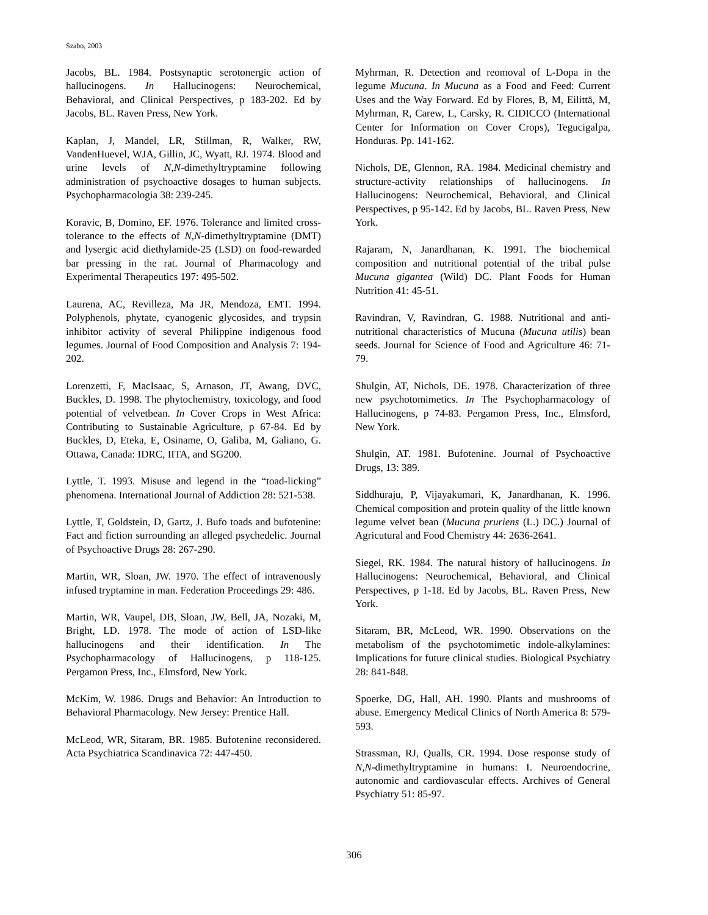Szabo, 2003
Jacobs, BL. 1984. Postsynaptic serotonergic action of hallucinogens. In Hallucinogens: Neurochemical, Behavioral, and Clinical Perspectives, p 183-202. Ed by Jacobs, BL. Raven Press, New York.
Kaplan, J, Mandel, LR, Stillman, R, Walker, RW, VandenHuevel, WJA, Gillin, JC, Wyatt, RJ. 1974. Blood and urine levels of N,N-dimethyltryptamine following administration of psychoactive dosages to human subjects. Psychopharmacologia 38: 239-245.
Koravic, B, Domino, EF. 1976. Tolerance and limited cross-tolerance to the effects of N,N-dimethyltryptamine (DMT) and lysergic acid diethylamide-25 (LSD) on food-rewarded bar pressing in the rat. Journal of Pharmacology and Experimental Therapeutics 197: 495-502.
Laurena, AC, Revilleza, Ma JR, Mendoza, EMT. 1994. Polyphenols, phytate, cyanogenic glycosides, and trypsin inhibitor activity of several Philippine indigenous food legumes. Journal of Food Composition and Analysis 7: 194-202.
Lorenzetti, F, MacIsaac, S, Arnason, JT, Awang, DVC, Buckles, D. 1998. The phytochemistry, toxicology, and food potential of velvetbean. In Cover Crops in West Africa: Contributing to Sustainable Agriculture, p 67-84. Ed by Buckles, D, Eteka, E, Osiname, O, Galiba, M, Galiano, G. Ottawa, Canada: IDRC, IITA, and SG200.
Lyttle, T. 1993. Misuse and legend in the “toad-licking” phenomena. International Journal of Addiction 28: 521-538.
Lyttle, T, Goldstein, D, Gartz, J. Bufo toads and bufotenine: Fact and fiction surrounding an alleged psychedelic. Journal of Psychoactive Drugs 28: 267-290.
Martin, WR, Sloan, JW. 1970. The effect of intravenously infused tryptamine in man. Federation Proceedings 29: 486.
Martin, WR, Vaupel, DB, Sloan, JW, Bell, JA, Nozaki, M, Bright, LD. 1978. The mode of action of LSD-like hallucinogens and their identification. In The Psychopharmacology of Hallucinogens, p 118-125. Pergamon Press, Inc., Elmsford, New York.
McKim, W. 1986. Drugs and Behavior: An Introduction to Behavioral Pharmacology. New Jersey: Prentice Hall.
McLeod, WR, Sitaram, BR. 1985. Bufotenine reconsidered. Acta Psychiatrica Scandinavica 72: 447-450.
Myhrman, R. Detection and reomoval of L-Dopa in the legume Mucuna. In Mucuna as a Food and Feed: Current Uses and the Way Forward. Ed by Flores, B, M, Eilittä, M, Myhrman, R, Carew, L, Carsky, R. CIDICCO (International Center for Information on Cover Crops), Tegucigalpa, Honduras. Pp. 141-162.
Nichols, DE, Glennon, RA. 1984. Medicinal chemistry and structure-activity relationships of hallucinogens. In Hallucinogens: Neurochemical, Behavioral, and Clinical Perspectives, p 95-142. Ed by Jacobs, BL. Raven Press, New York.
Rajaram, N, Janardhanan, K. 1991. The biochemical composition and nutritional potential of the tribal pulse Mucuna gigantea (Wild) DC. Plant Foods for Human Nutrition 41: 45-51.
Ravindran, V, Ravindran, G. 1988. Nutritional and anti-nutritional characteristics of Mucuna (Mucuna utilis) bean seeds. Journal for Science of Food and Agriculture 46: 71-79.
Shulgin, AT, Nichols, DE. 1978. Characterization of three new psychotomimetics. In The Psychopharmacology of Hallucinogens, p 74-83. Pergamon Press, Inc., Elmsford, New York.
Shulgin, AT. 1981. Bufotenine. Journal of Psychoactive Drugs, 13: 389.
Siddhuraju, P, Vijayakumari, K, Janardhanan, K. 1996. Chemical composition and protein quality of the little known legume velvet bean (Mucuna pruriens (L.) DC.) Journal of Agricutural and Food Chemistry 44: 2636-2641.
Siegel, RK. 1984. The natural history of hallucinogens. In Hallucinogens: Neurochemical, Behavioral, and Clinical Perspectives, p 1-18. Ed by Jacobs, BL. Raven Press, New York.
Sitaram, BR, McLeod, WR. 1990. Observations on the metabolism of the psychotomimetic indole-alkylamines: Implications for future clinical studies. Biological Psychiatry 28: 841-848.
Spoerke, DG, Hall, AH. 1990. Plants and mushrooms of abuse. Emergency Medical Clinics of North America 8: 579-593.
Strassman, RJ, Qualls, CR. 1994. Dose response study of N,N-dimethyltryptamine in humans: I. Neuroendocrine, autonomic and cardiovascular effects. Archives of General Psychiatry 51: 85-97.
306